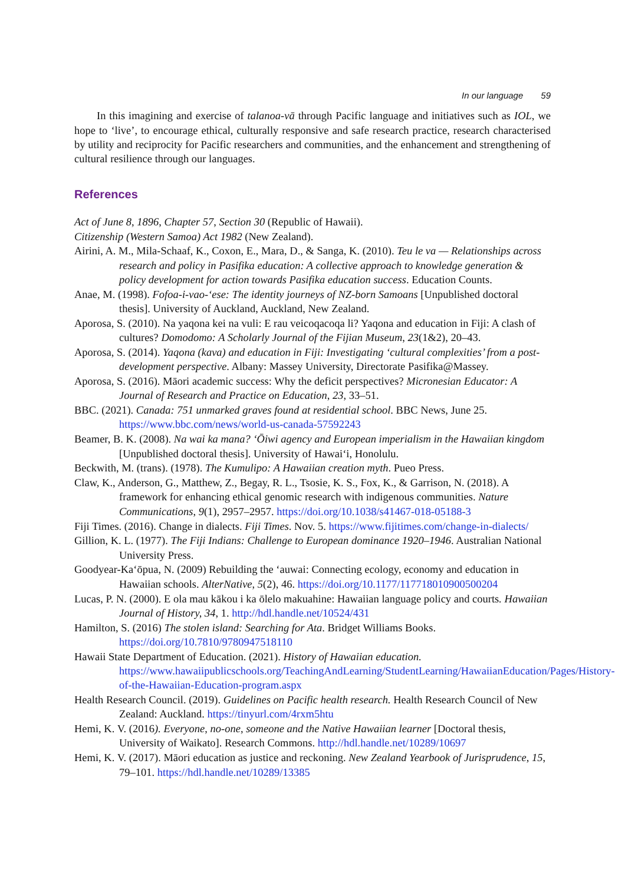In our language 59
In this imagining and exercise of talanoa-vā through Pacific language and initiatives such as IOL, we hope to ‘live’, to encourage ethical, culturally responsive and safe research practice, research characterised by utility and reciprocity for Pacific researchers and communities, and the enhancement and strengthening of cultural resilience through our languages.
References
Act of June 8, 1896, Chapter 57, Section 30 (Republic of Hawaii).
Citizenship (Western Samoa) Act 1982 (New Zealand).
Airini, A. M., Mila-Schaaf, K., Coxon, E., Mara, D., & Sanga, K. (2010). Teu le va — Relationships across research and policy in Pasifika education: A collective approach to knowledge generation & policy development for action towards Pasifika education success. Education Counts.
Anae, M. (1998). Fofoa-i-vao-‘ese: The identity journeys of NZ-born Samoans [Unpublished doctoral thesis]. University of Auckland, Auckland, New Zealand.
Aporosa, S. (2010). Na yaqona kei na vuli: E rau veicoqacoqa li? Yaqona and education in Fiji: A clash of cultures? Domodomo: A Scholarly Journal of the Fijian Museum, 23(1&2), 20–43.
Aporosa, S. (2014). Yaqona (kava) and education in Fiji: Investigating ‘cultural complexities’ from a post-development perspective. Albany: Massey University, Directorate Pasifika@Massey.
Aporosa, S. (2016). Māori academic success: Why the deficit perspectives? Micronesian Educator: A Journal of Research and Practice on Education, 23, 33–51.
BBC. (2021). Canada: 751 unmarked graves found at residential school. BBC News, June 25. https://www.bbc.com/news/world-us-canada-57592243
Beamer, B. K. (2008). Na wai ka mana? ‘Ōiwi agency and European imperialism in the Hawaiian kingdom [Unpublished doctoral thesis]. University of Hawai‘i, Honolulu.
Beckwith, M. (trans). (1978). The Kumulipo: A Hawaiian creation myth. Pueo Press.
Claw, K., Anderson, G., Matthew, Z., Begay, R. L., Tsosie, K. S., Fox, K., & Garrison, N. (2018). A framework for enhancing ethical genomic research with indigenous communities. Nature Communications, 9(1), 2957–2957. https://doi.org/10.1038/s41467-018-05188-3
Fiji Times. (2016). Change in dialects. Fiji Times. Nov. 5. https://www.fijitimes.com/change-in-dialects/
Gillion, K. L. (1977). The Fiji Indians: Challenge to European dominance 1920–1946. Australian National University Press.
Goodyear-Ka‘ōpua, N. (2009) Rebuilding the ‘auwai: Connecting ecology, economy and education in Hawaiian schools. AlterNative, 5(2), 46. https://doi.org/10.1177/117718010900500204
Lucas, P. N. (2000). E ola mau kākou i ka ōlelo makuahine: Hawaiian language policy and courts. Hawaiian Journal of History, 34, 1. http://hdl.handle.net/10524/431
Hamilton, S. (2016) The stolen island: Searching for Ata. Bridget Williams Books. https://doi.org/10.7810/9780947518110
Hawaii State Department of Education. (2021). History of Hawaiian education. https://www.hawaiipublicschools.org/TeachingAndLearning/StudentLearning/HawaiianEducation/Pages/History-of-the-Hawaiian-Education-program.aspx
Health Research Council. (2019). Guidelines on Pacific health research. Health Research Council of New Zealand: Auckland. https://tinyurl.com/4rxm5htu
Hemi, K. V. (2016). Everyone, no-one, someone and the Native Hawaiian learner [Doctoral thesis, University of Waikato]. Research Commons. http://hdl.handle.net/10289/10697
Hemi, K. V. (2017). Māori education as justice and reckoning. New Zealand Yearbook of Jurisprudence, 15, 79–101. https://hdl.handle.net/10289/13385